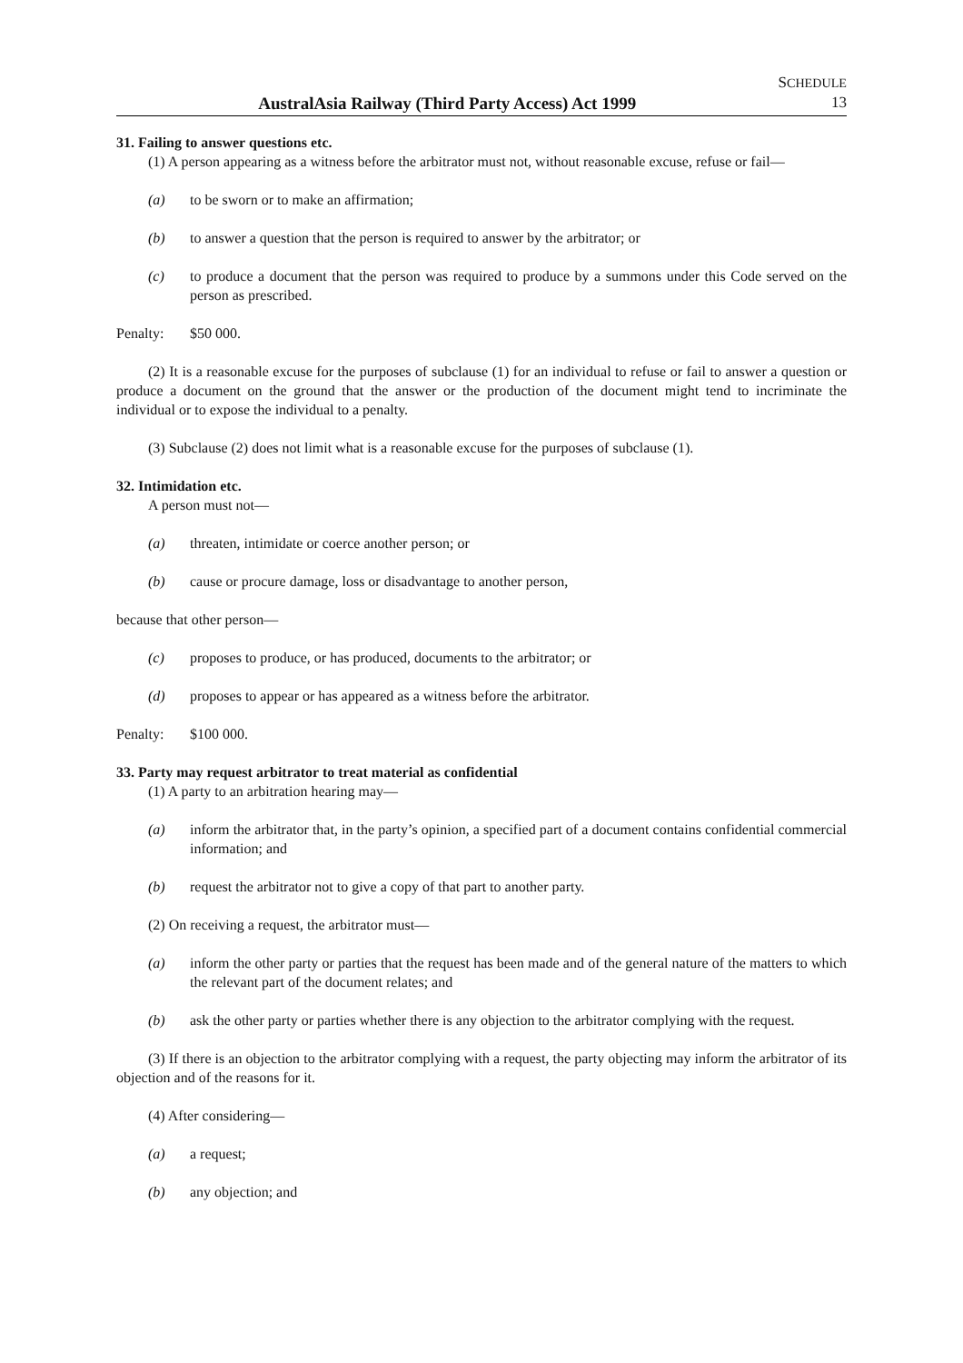AustralAsia Railway (Third Party Access) Act 1999
SCHEDULE
13
31. Failing to answer questions etc.
(1) A person appearing as a witness before the arbitrator must not, without reasonable excuse, refuse or fail—
(a) to be sworn or to make an affirmation;
(b) to answer a question that the person is required to answer by the arbitrator; or
(c) to produce a document that the person was required to produce by a summons under this Code served on the person as prescribed.
Penalty: $50 000.
(2) It is a reasonable excuse for the purposes of subclause (1) for an individual to refuse or fail to answer a question or produce a document on the ground that the answer or the production of the document might tend to incriminate the individual or to expose the individual to a penalty.
(3) Subclause (2) does not limit what is a reasonable excuse for the purposes of subclause (1).
32. Intimidation etc.
A person must not—
(a) threaten, intimidate or coerce another person; or
(b) cause or procure damage, loss or disadvantage to another person,
because that other person—
(c) proposes to produce, or has produced, documents to the arbitrator; or
(d) proposes to appear or has appeared as a witness before the arbitrator.
Penalty: $100 000.
33. Party may request arbitrator to treat material as confidential
(1) A party to an arbitration hearing may—
(a) inform the arbitrator that, in the party’s opinion, a specified part of a document contains confidential commercial information; and
(b) request the arbitrator not to give a copy of that part to another party.
(2) On receiving a request, the arbitrator must—
(a) inform the other party or parties that the request has been made and of the general nature of the matters to which the relevant part of the document relates; and
(b) ask the other party or parties whether there is any objection to the arbitrator complying with the request.
(3) If there is an objection to the arbitrator complying with a request, the party objecting may inform the arbitrator of its objection and of the reasons for it.
(4) After considering—
(a) a request;
(b) any objection; and